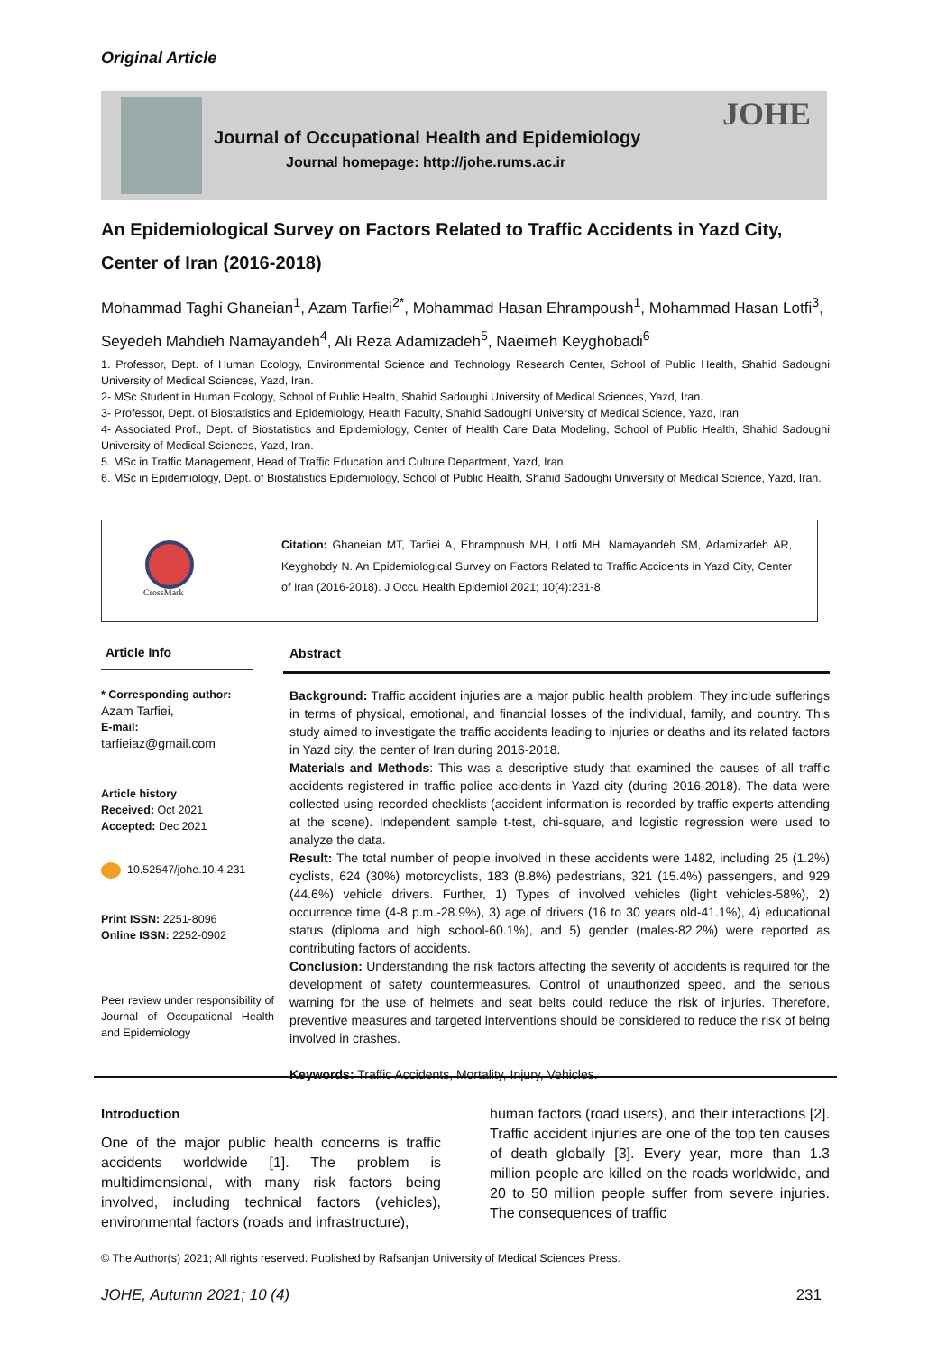Original Article
Journal of Occupational Health and Epidemiology
Journal homepage: http://johe.rums.ac.ir
JOHE
An Epidemiological Survey on Factors Related to Traffic Accidents in Yazd City, Center of Iran (2016-2018)
Mohammad Taghi Ghaneian<sup>1</sup>, Azam Tarfiei<sup>2*</sup>, Mohammad Hasan Ehrampoush<sup>1</sup>, Mohammad Hasan Lotfi<sup>3</sup>, Seyedeh Mahdieh Namayandeh<sup>4</sup>, Ali Reza Adamizadeh<sup>5</sup>, Naeimeh Keyghobadi<sup>6</sup>
1. Professor, Dept. of Human Ecology, Environmental Science and Technology Research Center, School of Public Health, Shahid Sadoughi University of Medical Sciences, Yazd, Iran.
2- MSc Student in Human Ecology, School of Public Health, Shahid Sadoughi University of Medical Sciences, Yazd, Iran.
3- Professor, Dept. of Biostatistics and Epidemiology, Health Faculty, Shahid Sadoughi University of Medical Science, Yazd, Iran
4- Associated Prof., Dept. of Biostatistics and Epidemiology, Center of Health Care Data Modeling, School of Public Health, Shahid Sadoughi University of Medical Sciences, Yazd, Iran.
5. MSc in Traffic Management, Head of Traffic Education and Culture Department, Yazd, Iran.
6. MSc in Epidemiology, Dept. of Biostatistics Epidemiology, School of Public Health, Shahid Sadoughi University of Medical Science, Yazd, Iran.
CrossMark
Citation: Ghaneian MT, Tarfiei A, Ehrampoush MH, Lotfi MH, Namayandeh SM, Adamizadeh AR, Keyghobdy N. An Epidemiological Survey on Factors Related to Traffic Accidents in Yazd City, Center of Iran (2016-2018). J Occu Health Epidemiol 2021; 10(4):231-8.
Article Info
* Corresponding author:
Azam Tarfiei,
E-mail:
tarfieiaz@gmail.com
Article history
Received: Oct 2021
Accepted: Dec 2021
10.52547/johe.10.4.231
Print ISSN: 2251-8096
Online ISSN: 2252-0902
Peer review under responsibility of Journal of Occupational Health and Epidemiology
Abstract
Background: Traffic accident injuries are a major public health problem. They include sufferings in terms of physical, emotional, and financial losses of the individual, family, and country. This study aimed to investigate the traffic accidents leading to injuries or deaths and its related factors in Yazd city, the center of Iran during 2016-2018.
Materials and Methods: This was a descriptive study that examined the causes of all traffic accidents registered in traffic police accidents in Yazd city (during 2016-2018). The data were collected using recorded checklists (accident information is recorded by traffic experts attending at the scene). Independent sample t-test, chi-square, and logistic regression were used to analyze the data.
Result: The total number of people involved in these accidents were 1482, including 25 (1.2%) cyclists, 624 (30%) motorcyclists, 183 (8.8%) pedestrians, 321 (15.4%) passengers, and 929 (44.6%) vehicle drivers. Further, 1) Types of involved vehicles (light vehicles-58%), 2) occurrence time (4-8 p.m.-28.9%), 3) age of drivers (16 to 30 years old-41.1%), 4) educational status (diploma and high school-60.1%), and 5) gender (males-82.2%) were reported as contributing factors of accidents.
Conclusion: Understanding the risk factors affecting the severity of accidents is required for the development of safety countermeasures. Control of unauthorized speed, and the serious warning for the use of helmets and seat belts could reduce the risk of injuries. Therefore, preventive measures and targeted interventions should be considered to reduce the risk of being involved in crashes.
Keywords: Traffic Accidents, Mortality, Injury, Vehicles.
Introduction
One of the major public health concerns is traffic accidents worldwide [1]. The problem is multidimensional, with many risk factors being involved, including technical factors (vehicles), environmental factors (roads and infrastructure),
human factors (road users), and their interactions [2]. Traffic accident injuries are one of the top ten causes of death globally [3]. Every year, more than 1.3 million people are killed on the roads worldwide, and 20 to 50 million people suffer from severe injuries. The consequences of traffic
© The Author(s) 2021; All rights reserved. Published by Rafsanjan University of Medical Sciences Press.
JOHE, Autumn 2021; 10 (4) 231